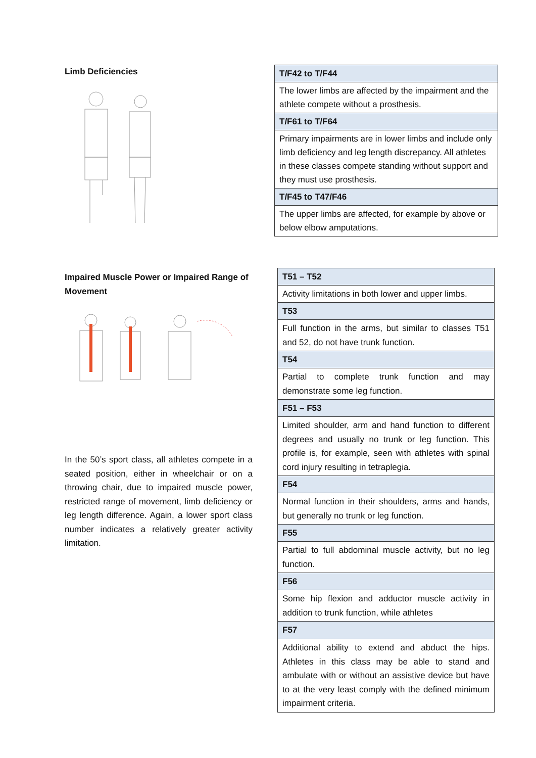Limb Deficiencies
| T/F42 to T/F44 |
| The lower limbs are affected by the impairment and the athlete compete without a prosthesis. |
| T/F61 to T/F64 |
| Primary impairments are in lower limbs and include only limb deficiency and leg length discrepancy. All athletes in these classes compete standing without support and they must use prosthesis. |
| T/F45 to T47/F46 |
| The upper limbs are affected, for example by above or below elbow amputations. |
Impaired Muscle Power or Impaired Range of Movement
In the 50’s sport class, all athletes compete in a seated position, either in wheelchair or on a throwing chair, due to impaired muscle power, restricted range of movement, limb deficiency or leg length difference. Again, a lower sport class number indicates a relatively greater activity limitation.
| T51 – T52 |
| Activity limitations in both lower and upper limbs. |
| T53 |
| Full function in the arms, but similar to classes T51 and 52, do not have trunk function. |
| T54 |
| Partial to complete trunk function and may demonstrate some leg function. |
| F51 – F53 |
| Limited shoulder, arm and hand function to different degrees and usually no trunk or leg function. This profile is, for example, seen with athletes with spinal cord injury resulting in tetraplegia. |
| F54 |
| Normal function in their shoulders, arms and hands, but generally no trunk or leg function. |
| F55 |
| Partial to full abdominal muscle activity, but no leg function. |
| F56 |
| Some hip flexion and adductor muscle activity in addition to trunk function, while athletes |
| F57 |
| Additional ability to extend and abduct the hips. Athletes in this class may be able to stand and ambulate with or without an assistive device but have to at the very least comply with the defined minimum impairment criteria. |